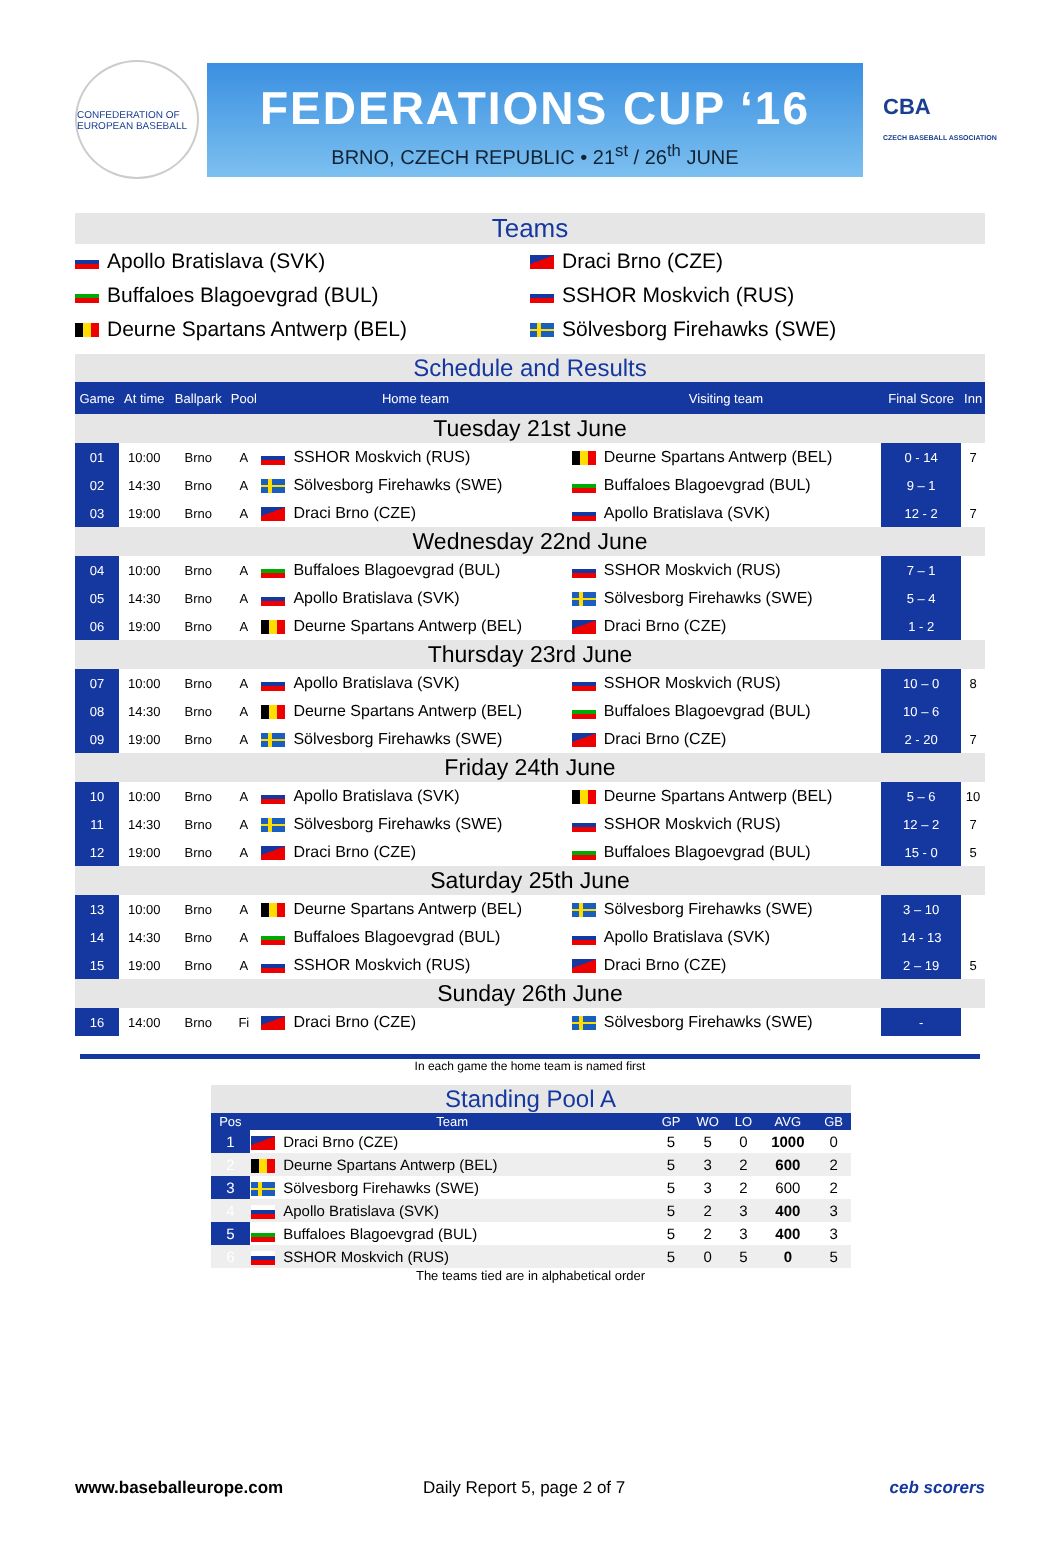CONFEDERATION OF EUROPEAN BASEBALL
FEDERATIONS CUP ‘16
BRNO, CZECH REPUBLIC • 21<sup>st</sup> / 26<sup>th</sup> JUNE
CBA
CZECH BASEBALL ASSOCIATION
Teams
Apollo Bratislava (SVK)
Draci Brno (CZE)
Buffaloes Blagoevgrad (BUL)
SSHOR Moskvich (RUS)
Deurne Spartans Antwerp (BEL)
Sölvesborg Firehawks (SWE)
Schedule and Results
| Game | At time | Ballpark | Pool | Home team | Visiting team | Final Score | Inn |
| --- | --- | --- | --- | --- | --- | --- | --- |
| Tuesday 21st June | | | | | | | |
| 01 | 10:00 | Brno | A | SSHOR Moskvich (RUS) | Deurne Spartans Antwerp (BEL) | 0 - 14 | 7 |
| 02 | 14:30 | Brno | A | Sölvesborg Firehawks (SWE) | Buffaloes Blagoevgrad (BUL) | 9 – 1 | |
| 03 | 19:00 | Brno | A | Draci Brno (CZE) | Apollo Bratislava (SVK) | 12 - 2 | 7 |
| Wednesday 22nd June | | | | | | | |
| 04 | 10:00 | Brno | A | Buffaloes Blagoevgrad (BUL) | SSHOR Moskvich (RUS) | 7 – 1 | |
| 05 | 14:30 | Brno | A | Apollo Bratislava (SVK) | Sölvesborg Firehawks (SWE) | 5 – 4 | |
| 06 | 19:00 | Brno | A | Deurne Spartans Antwerp (BEL) | Draci Brno (CZE) | 1 - 2 | |
| Thursday 23rd June | | | | | | | |
| 07 | 10:00 | Brno | A | Apollo Bratislava (SVK) | SSHOR Moskvich (RUS) | 10 – 0 | 8 |
| 08 | 14:30 | Brno | A | Deurne Spartans Antwerp (BEL) | Buffaloes Blagoevgrad (BUL) | 10 – 6 | |
| 09 | 19:00 | Brno | A | Sölvesborg Firehawks (SWE) | Draci Brno (CZE) | 2 - 20 | 7 |
| Friday 24th June | | | | | | | |
| 10 | 10:00 | Brno | A | Apollo Bratislava (SVK) | Deurne Spartans Antwerp (BEL) | 5 – 6 | 10 |
| 11 | 14:30 | Brno | A | Sölvesborg Firehawks (SWE) | SSHOR Moskvich (RUS) | 12 – 2 | 7 |
| 12 | 19:00 | Brno | A | Draci Brno (CZE) | Buffaloes Blagoevgrad (BUL) | 15 - 0 | 5 |
| Saturday 25th June | | | | | | | |
| 13 | 10:00 | Brno | A | Deurne Spartans Antwerp (BEL) | Sölvesborg Firehawks (SWE) | 3 – 10 | |
| 14 | 14:30 | Brno | A | Buffaloes Blagoevgrad (BUL) | Apollo Bratislava (SVK) | 14 - 13 | |
| 15 | 19:00 | Brno | A | SSHOR Moskvich (RUS) | Draci Brno (CZE) | 2 – 19 | 5 |
| Sunday 26th June | | | | | | | |
| 16 | 14:00 | Brno | Fi | Draci Brno (CZE) | Sölvesborg Firehawks (SWE) | - | |
In each game the home team is named first
Standing Pool A
| Pos | Team | GP | WO | LO | AVG | GB |
| --- | --- | --- | --- | --- | --- | --- |
| 1 | Draci Brno (CZE) | 5 | 5 | 0 | 1000 | 0 |
| 2 | Deurne Spartans Antwerp (BEL) | 5 | 3 | 2 | 600 | 2 |
| 3 | Sölvesborg Firehawks (SWE) | 5 | 3 | 2 | 600 | 2 |
| 4 | Apollo Bratislava (SVK) | 5 | 2 | 3 | 400 | 3 |
| 5 | Buffaloes Blagoevgrad (BUL) | 5 | 2 | 3 | 400 | 3 |
| 6 | SSHOR Moskvich (RUS) | 5 | 0 | 5 | 0 | 5 |
The teams tied are in alphabetical order
www.baseballeurope.com Daily Report 5, page 2 of 7 ceb scorers